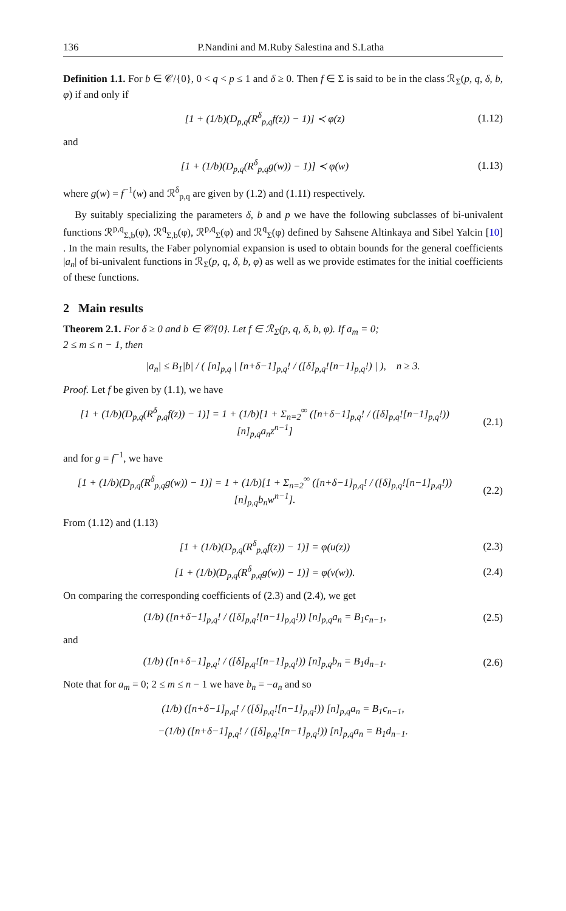136 P.Nandini and M.Ruby Salestina and S.Latha
Definition 1.1. For b ∈ 𝒞/{0}, 0 < q < p ≤ 1 and δ ≥ 0. Then f ∈ Σ is said to be in the class ℛ<sub>Σ</sub>(p, q, δ, b, φ) if and only if
[1 + (1/b)(D<sub>p,q</sub>(R<sup>δ</sup><sub>p,q</sub>f(z)) − 1)] ≺ φ(z)
(1.12)
and
[1 + (1/b)(D<sub>p,q</sub>(R<sup>δ</sup><sub>p,q</sub>g(w)) − 1)] ≺ φ(w)
(1.13)
where g(w) = f<sup>−1</sup>(w) and ℛ<sup>δ</sup><sub>p,q</sub> are given by (1.2) and (1.11) respectively.
By suitably specializing the parameters δ, b and p we have the following subclasses of bi-univalent functions ℛ<sup>p,q</sup><sub>Σ,b</sub>(φ), ℛ<sup>q</sup><sub>Σ,b</sub>(φ), ℛ<sup>p,q</sup><sub>Σ</sub>(φ) and ℛ<sup>q</sup><sub>Σ</sub>(φ) defined by Sahsene Altinkaya and Sibel Yalcin [10] . In the main results, the Faber polynomial expansion is used to obtain bounds for the general coefficients |a<sub>n</sub>| of bi-univalent functions in ℛ<sub>Σ</sub>(p, q, δ, b, φ) as well as we provide estimates for the initial coefficients of these functions.
2 Main results
Theorem 2.1. For δ ≥ 0 and b ∈ 𝒞/{0}. Let f ∈ ℛ<sub>Σ</sub>(p, q, δ, b, φ). If a<sub>m</sub> = 0;
2 ≤ m ≤ n − 1, then
|a<sub>n</sub>| ≤ B<sub>1</sub>|b| / ( [n]<sub>p,q</sub> | [n+δ−1]<sub>p,q</sub>! / ([δ]<sub>p,q</sub>![n−1]<sub>p,q</sub>!) | ), n ≥ 3.
Proof. Let f be given by (1.1), we have
[1 + (1/b)(D<sub>p,q</sub>(R<sup>δ</sup><sub>p,q</sub>f(z)) − 1)] = 1 + (1/b)[1 + Σ<sub>n=2</sub><sup>∞</sup> ([n+δ−1]<sub>p,q</sub>! / ([δ]<sub>p,q</sub>![n−1]<sub>p,q</sub>!)) [n]<sub>p,q</sub>a<sub>n</sub>z<sup>n−1</sup>]
(2.1)
and for g = f<sup>−1</sup>, we have
[1 + (1/b)(D<sub>p,q</sub>(R<sup>δ</sup><sub>p,q</sub>g(w)) − 1)] = 1 + (1/b)[1 + Σ<sub>n=2</sub><sup>∞</sup> ([n+δ−1]<sub>p,q</sub>! / ([δ]<sub>p,q</sub>![n−1]<sub>p,q</sub>!)) [n]<sub>p,q</sub>b<sub>n</sub>w<sup>n−1</sup>].
(2.2)
From (1.12) and (1.13)
[1 + (1/b)(D<sub>p,q</sub>(R<sup>δ</sup><sub>p,q</sub>f(z)) − 1)] = φ(u(z))
(2.3)
[1 + (1/b)(D<sub>p,q</sub>(R<sup>δ</sup><sub>p,q</sub>g(w)) − 1)] = φ(v(w)).
(2.4)
On comparing the corresponding coefficients of (2.3) and (2.4), we get
(1/b) ([n+δ−1]<sub>p,q</sub>! / ([δ]<sub>p,q</sub>![n−1]<sub>p,q</sub>!)) [n]<sub>p,q</sub>a<sub>n</sub> = B<sub>1</sub>c<sub>n−1</sub>,
(2.5)
and
(1/b) ([n+δ−1]<sub>p,q</sub>! / ([δ]<sub>p,q</sub>![n−1]<sub>p,q</sub>!)) [n]<sub>p,q</sub>b<sub>n</sub> = B<sub>1</sub>d<sub>n−1</sub>.
(2.6)
Note that for a<sub>m</sub> = 0; 2 ≤ m ≤ n − 1 we have b<sub>n</sub> = −a<sub>n</sub> and so
(1/b) ([n+δ−1]<sub>p,q</sub>! / ([δ]<sub>p,q</sub>![n−1]<sub>p,q</sub>!)) [n]<sub>p,q</sub>a<sub>n</sub> = B<sub>1</sub>c<sub>n−1</sub>,
−(1/b) ([n+δ−1]<sub>p,q</sub>! / ([δ]<sub>p,q</sub>![n−1]<sub>p,q</sub>!)) [n]<sub>p,q</sub>a<sub>n</sub> = B<sub>1</sub>d<sub>n−1</sub>.